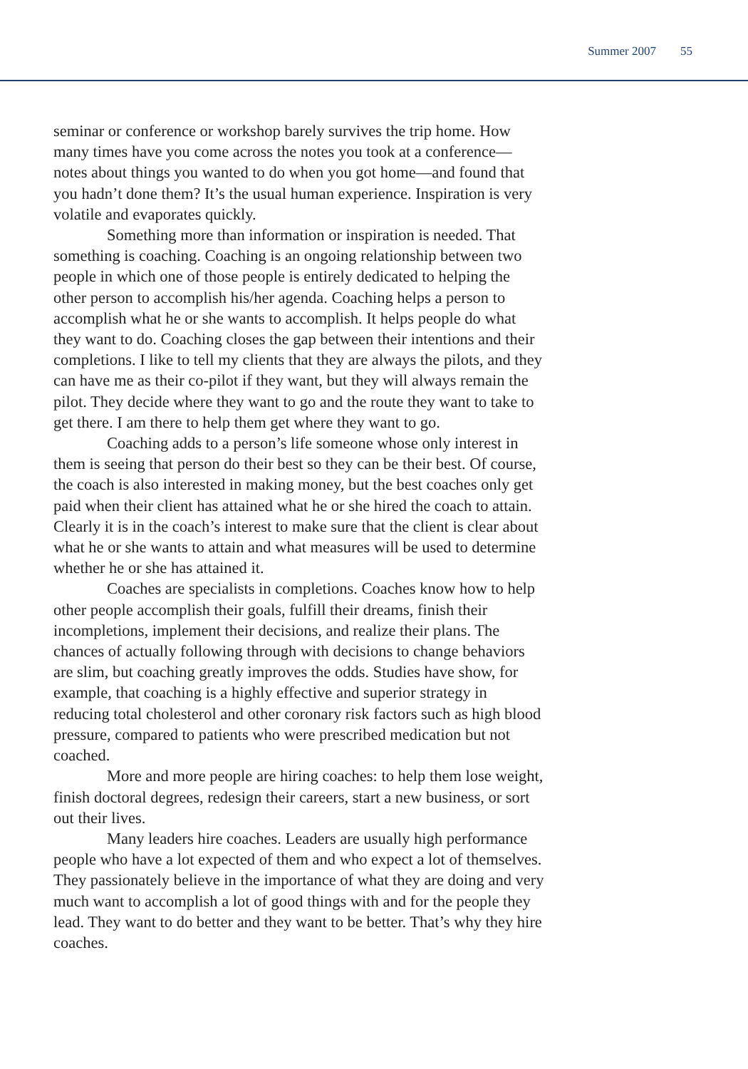Summer 2007 55
seminar or conference or workshop barely survives the trip home. How many times have you come across the notes you took at a conference—notes about things you wanted to do when you got home—and found that you hadn’t done them? It’s the usual human experience. Inspiration is very volatile and evaporates quickly.
Something more than information or inspiration is needed. That something is coaching. Coaching is an ongoing relationship between two people in which one of those people is entirely dedicated to helping the other person to accomplish his/her agenda. Coaching helps a person to accomplish what he or she wants to accomplish. It helps people do what they want to do. Coaching closes the gap between their intentions and their completions. I like to tell my clients that they are always the pilots, and they can have me as their co-pilot if they want, but they will always remain the pilot. They decide where they want to go and the route they want to take to get there. I am there to help them get where they want to go.
Coaching adds to a person’s life someone whose only interest in them is seeing that person do their best so they can be their best. Of course, the coach is also interested in making money, but the best coaches only get paid when their client has attained what he or she hired the coach to attain. Clearly it is in the coach’s interest to make sure that the client is clear about what he or she wants to attain and what measures will be used to determine whether he or she has attained it.
Coaches are specialists in completions. Coaches know how to help other people accomplish their goals, fulfill their dreams, finish their incompletions, implement their decisions, and realize their plans. The chances of actually following through with decisions to change behaviors are slim, but coaching greatly improves the odds. Studies have show, for example, that coaching is a highly effective and superior strategy in reducing total cholesterol and other coronary risk factors such as high blood pressure, compared to patients who were prescribed medication but not coached.
More and more people are hiring coaches: to help them lose weight, finish doctoral degrees, redesign their careers, start a new business, or sort out their lives.
Many leaders hire coaches. Leaders are usually high performance people who have a lot expected of them and who expect a lot of themselves. They passionately believe in the importance of what they are doing and very much want to accomplish a lot of good things with and for the people they lead. They want to do better and they want to be better. That’s why they hire coaches.